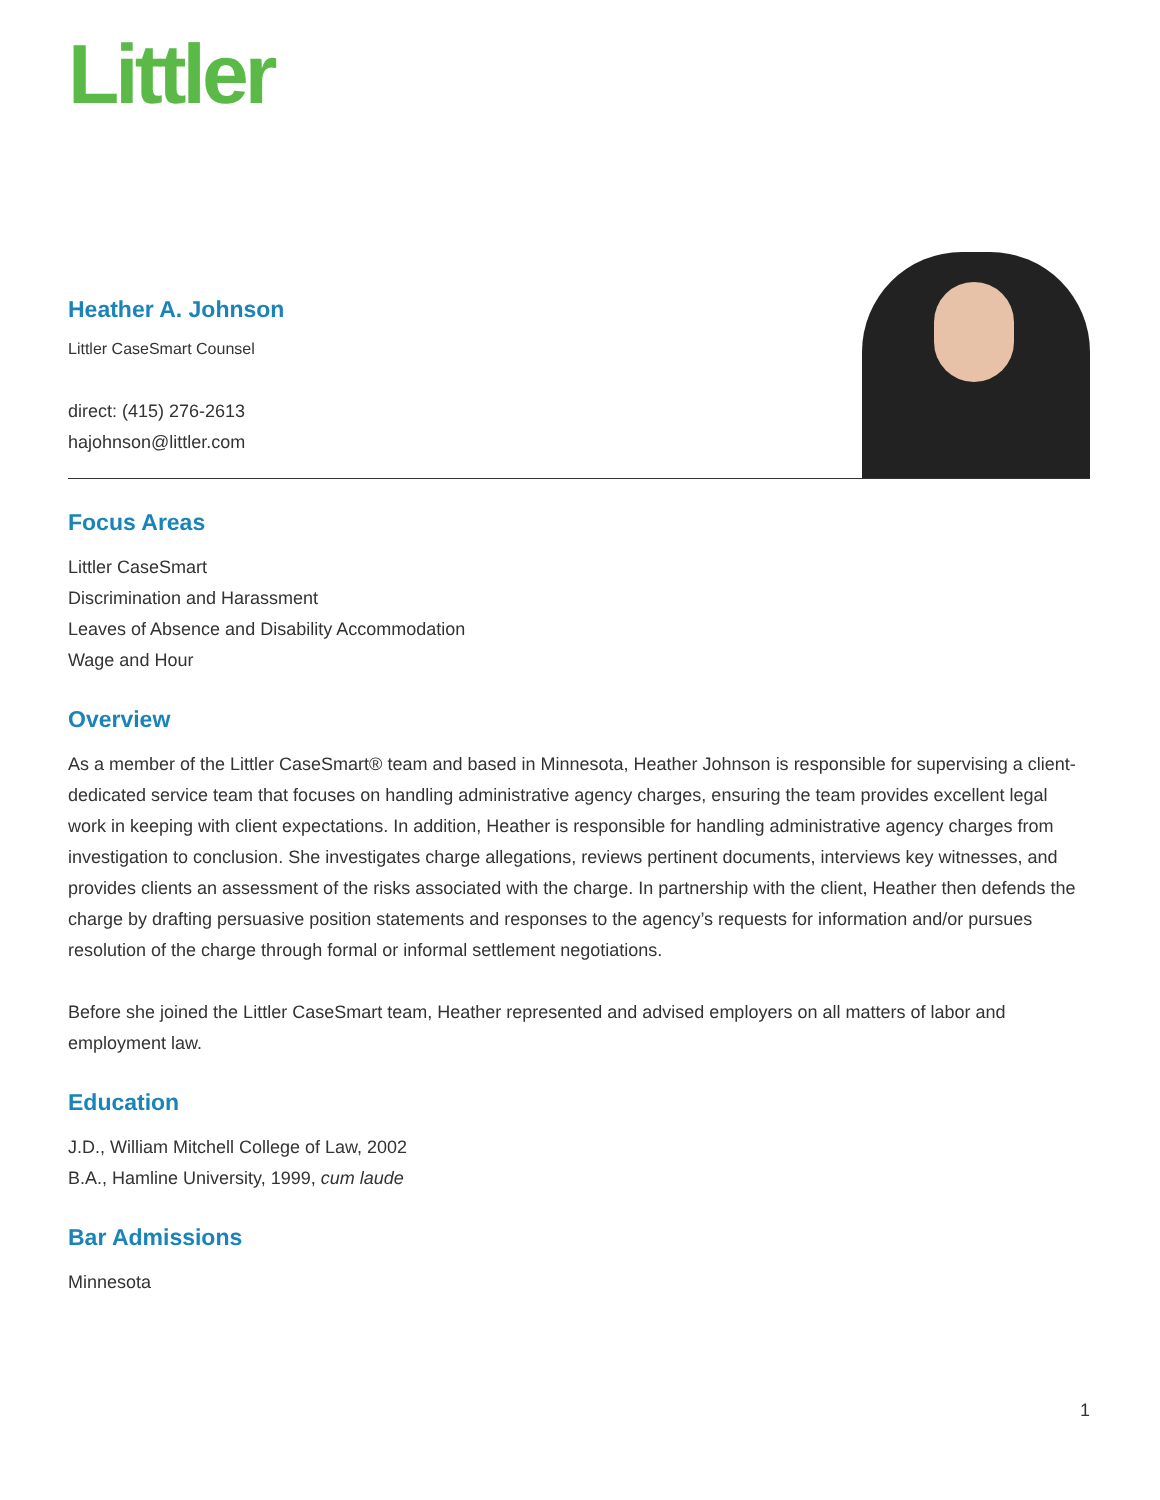Littler
Heather A. Johnson
Littler CaseSmart Counsel
direct: (415) 276-2613
hajohnson@littler.com
Focus Areas
Littler CaseSmart
Discrimination and Harassment
Leaves of Absence and Disability Accommodation
Wage and Hour
Overview
As a member of the Littler CaseSmart® team and based in Minnesota, Heather Johnson is responsible for supervising a client-dedicated service team that focuses on handling administrative agency charges, ensuring the team provides excellent legal work in keeping with client expectations. In addition, Heather is responsible for handling administrative agency charges from investigation to conclusion. She investigates charge allegations, reviews pertinent documents, interviews key witnesses, and provides clients an assessment of the risks associated with the charge. In partnership with the client, Heather then defends the charge by drafting persuasive position statements and responses to the agency’s requests for information and/or pursues resolution of the charge through formal or informal settlement negotiations.
Before she joined the Littler CaseSmart team, Heather represented and advised employers on all matters of labor and employment law.
Education
J.D., William Mitchell College of Law, 2002
B.A., Hamline University, 1999, cum laude
Bar Admissions
Minnesota
1